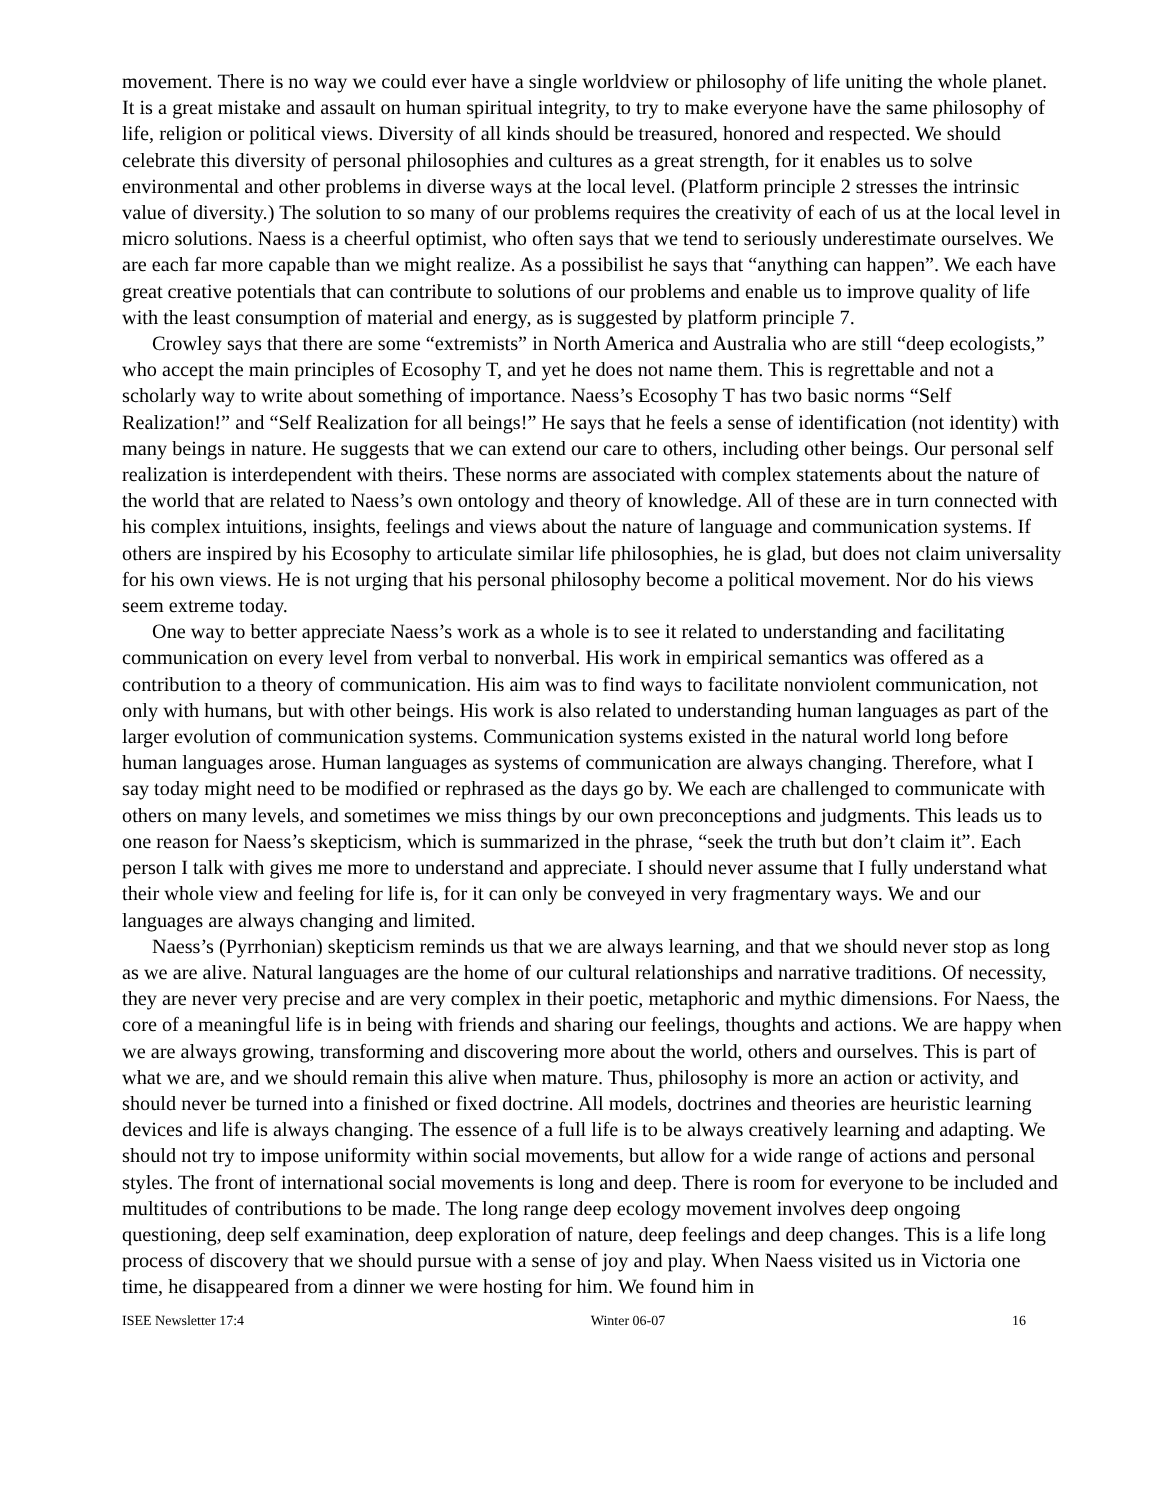movement. There is no way we could ever have a single worldview or philosophy of life uniting the whole planet. It is a great mistake and assault on human spiritual integrity, to try to make everyone have the same philosophy of life, religion or political views. Diversity of all kinds should be treasured, honored and respected. We should celebrate this diversity of personal philosophies and cultures as a great strength, for it enables us to solve environmental and other problems in diverse ways at the local level. (Platform principle 2 stresses the intrinsic value of diversity.) The solution to so many of our problems requires the creativity of each of us at the local level in micro solutions. Naess is a cheerful optimist, who often says that we tend to seriously underestimate ourselves. We are each far more capable than we might realize. As a possibilist he says that “anything can happen”. We each have great creative potentials that can contribute to solutions of our problems and enable us to improve quality of life with the least consumption of material and energy, as is suggested by platform principle 7.
Crowley says that there are some “extremists” in North America and Australia who are still “deep ecologists,” who accept the main principles of Ecosophy T, and yet he does not name them. This is regrettable and not a scholarly way to write about something of importance. Naess’s Ecosophy T has two basic norms “Self Realization!” and “Self Realization for all beings!” He says that he feels a sense of identification (not identity) with many beings in nature. He suggests that we can extend our care to others, including other beings. Our personal self realization is interdependent with theirs. These norms are associated with complex statements about the nature of the world that are related to Naess’s own ontology and theory of knowledge. All of these are in turn connected with his complex intuitions, insights, feelings and views about the nature of language and communication systems. If others are inspired by his Ecosophy to articulate similar life philosophies, he is glad, but does not claim universality for his own views. He is not urging that his personal philosophy become a political movement. Nor do his views seem extreme today.
One way to better appreciate Naess’s work as a whole is to see it related to understanding and facilitating communication on every level from verbal to nonverbal. His work in empirical semantics was offered as a contribution to a theory of communication. His aim was to find ways to facilitate nonviolent communication, not only with humans, but with other beings. His work is also related to understanding human languages as part of the larger evolution of communication systems. Communication systems existed in the natural world long before human languages arose. Human languages as systems of communication are always changing. Therefore, what I say today might need to be modified or rephrased as the days go by. We each are challenged to communicate with others on many levels, and sometimes we miss things by our own preconceptions and judgments. This leads us to one reason for Naess’s skepticism, which is summarized in the phrase, “seek the truth but don’t claim it”. Each person I talk with gives me more to understand and appreciate. I should never assume that I fully understand what their whole view and feeling for life is, for it can only be conveyed in very fragmentary ways. We and our languages are always changing and limited.
Naess’s (Pyrrhonian) skepticism reminds us that we are always learning, and that we should never stop as long as we are alive. Natural languages are the home of our cultural relationships and narrative traditions. Of necessity, they are never very precise and are very complex in their poetic, metaphoric and mythic dimensions. For Naess, the core of a meaningful life is in being with friends and sharing our feelings, thoughts and actions. We are happy when we are always growing, transforming and discovering more about the world, others and ourselves. This is part of what we are, and we should remain this alive when mature. Thus, philosophy is more an action or activity, and should never be turned into a finished or fixed doctrine. All models, doctrines and theories are heuristic learning devices and life is always changing. The essence of a full life is to be always creatively learning and adapting. We should not try to impose uniformity within social movements, but allow for a wide range of actions and personal styles. The front of international social movements is long and deep. There is room for everyone to be included and multitudes of contributions to be made. The long range deep ecology movement involves deep ongoing questioning, deep self examination, deep exploration of nature, deep feelings and deep changes. This is a life long process of discovery that we should pursue with a sense of joy and play. When Naess visited us in Victoria one time, he disappeared from a dinner we were hosting for him. We found him in
ISEE Newsletter 17:4 Winter 06-07 16